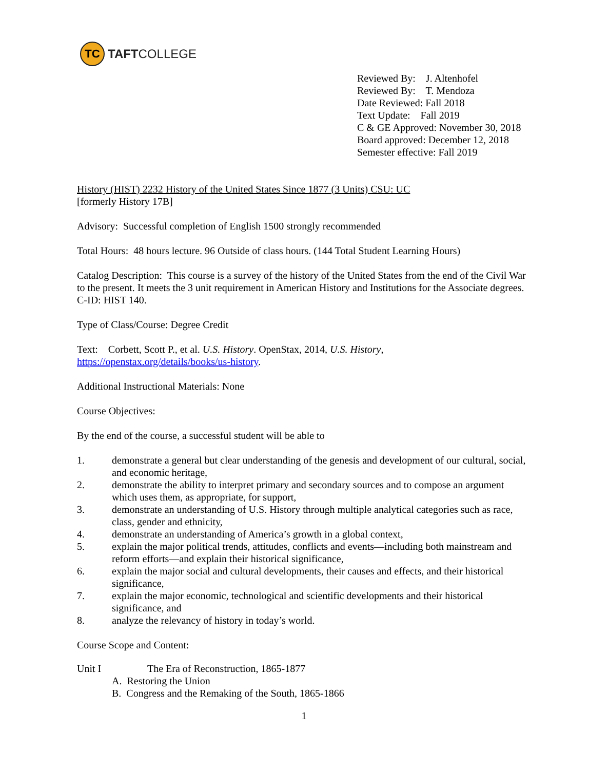TC
TAFTCOLLEGE
Reviewed By: J. Altenhofel
Reviewed By: T. Mendoza
Date Reviewed: Fall 2018
Text Update: Fall 2019
C & GE Approved: November 30, 2018
Board approved: December 12, 2018
Semester effective: Fall 2019
History (HIST) 2232 History of the United States Since 1877 (3 Units) CSU: UC
[formerly History 17B]
Advisory: Successful completion of English 1500 strongly recommended
Total Hours: 48 hours lecture. 96 Outside of class hours. (144 Total Student Learning Hours)
Catalog Description: This course is a survey of the history of the United States from the end of the Civil War to the present. It meets the 3 unit requirement in American History and Institutions for the Associate degrees. C-ID: HIST 140.
Type of Class/Course: Degree Credit
Text: Corbett, Scott P., et al. U.S. History. OpenStax, 2014, U.S. History, https://openstax.org/details/books/us-history.
Additional Instructional Materials: None
Course Objectives:
By the end of the course, a successful student will be able to
1. demonstrate a general but clear understanding of the genesis and development of our cultural, social, and economic heritage,
2. demonstrate the ability to interpret primary and secondary sources and to compose an argument which uses them, as appropriate, for support,
3. demonstrate an understanding of U.S. History through multiple analytical categories such as race, class, gender and ethnicity,
4. demonstrate an understanding of America’s growth in a global context,
5. explain the major political trends, attitudes, conflicts and events—including both mainstream and reform efforts—and explain their historical significance,
6. explain the major social and cultural developments, their causes and effects, and their historical significance,
7. explain the major economic, technological and scientific developments and their historical significance, and
8. analyze the relevancy of history in today’s world.
Course Scope and Content:
Unit I The Era of Reconstruction, 1865-1877
A. Restoring the Union
B. Congress and the Remaking of the South, 1865-1866
1